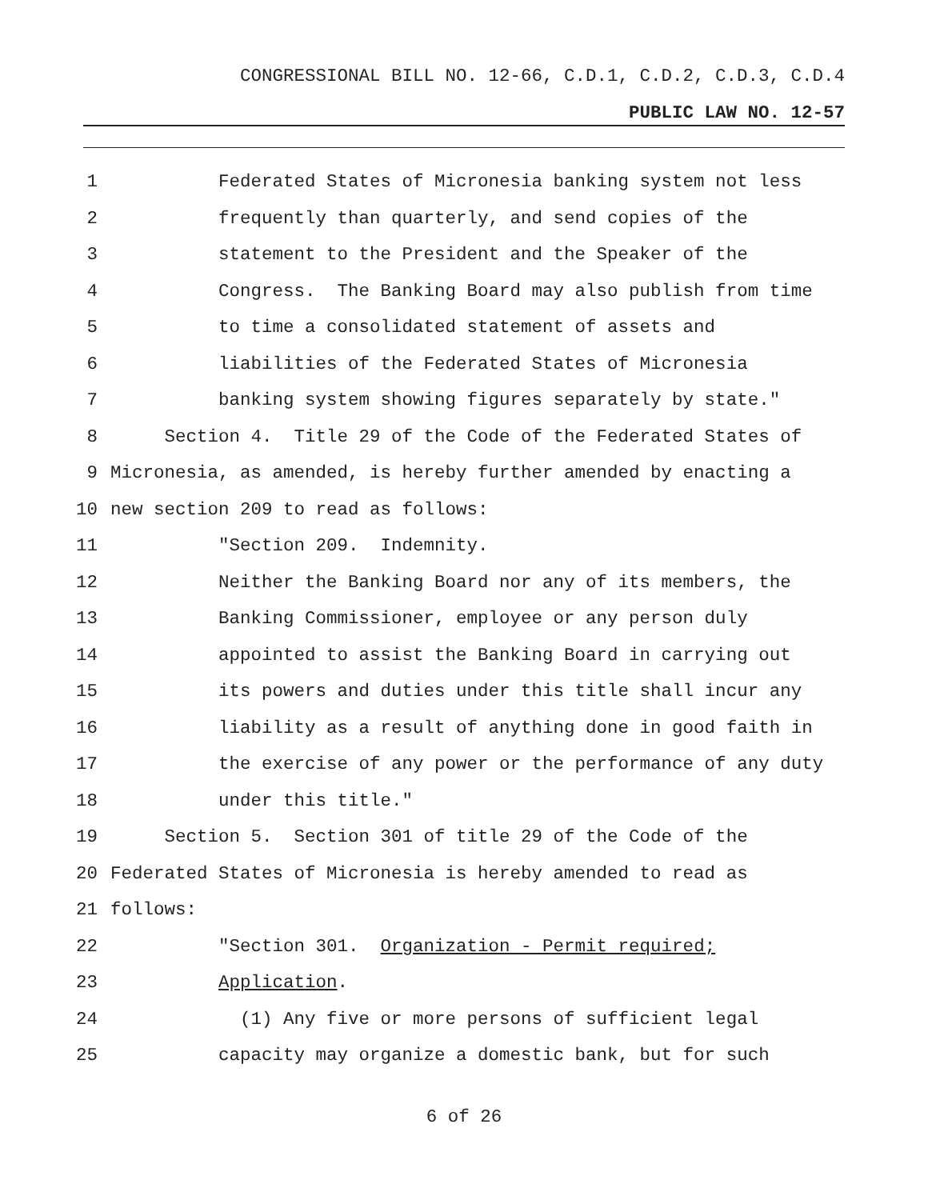CONGRESSIONAL BILL NO. 12-66, C.D.1, C.D.2, C.D.3, C.D.4
PUBLIC LAW NO. 12-57
1 Federated States of Micronesia banking system not less
2 frequently than quarterly, and send copies of the
3 statement to the President and the Speaker of the
4 Congress. The Banking Board may also publish from time
5 to time a consolidated statement of assets and
6 liabilities of the Federated States of Micronesia
7 banking system showing figures separately by state."
8 Section 4. Title 29 of the Code of the Federated States of
9 Micronesia, as amended, is hereby further amended by enacting a
10 new section 209 to read as follows:
11 "Section 209. Indemnity.
12 Neither the Banking Board nor any of its members, the
13 Banking Commissioner, employee or any person duly
14 appointed to assist the Banking Board in carrying out
15 its powers and duties under this title shall incur any
16 liability as a result of anything done in good faith in
17 the exercise of any power or the performance of any duty
18 under this title."
19 Section 5. Section 301 of title 29 of the Code of the
20 Federated States of Micronesia is hereby amended to read as
21 follows:
22 "Section 301. Organization - Permit required;
23 Application.
24 (1) Any five or more persons of sufficient legal
25 capacity may organize a domestic bank, but for such
6 of 26